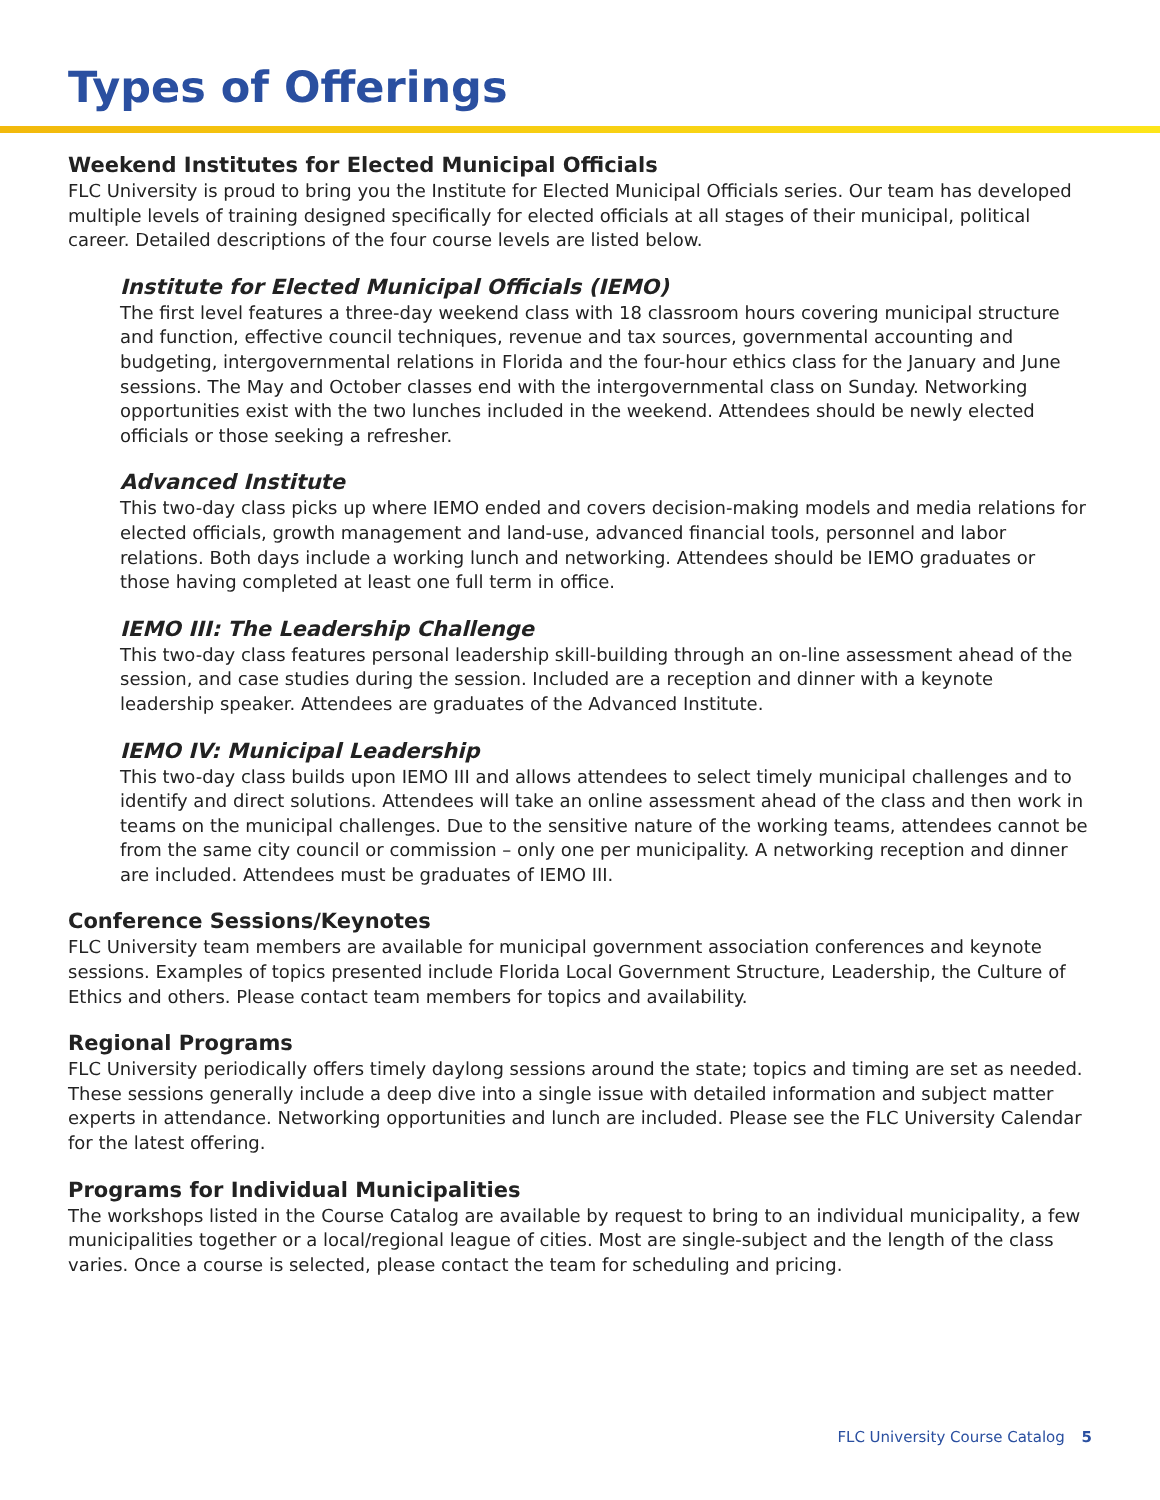Types of Offerings
Weekend Institutes for Elected Municipal Officials
FLC University is proud to bring you the Institute for Elected Municipal Officials series. Our team has developed multiple levels of training designed specifically for elected officials at all stages of their municipal, political career. Detailed descriptions of the four course levels are listed below.
Institute for Elected Municipal Officials (IEMO)
The first level features a three-day weekend class with 18 classroom hours covering municipal structure and function, effective council techniques, revenue and tax sources, governmental accounting and budgeting, intergovernmental relations in Florida and the four-hour ethics class for the January and June sessions. The May and October classes end with the intergovernmental class on Sunday. Networking opportunities exist with the two lunches included in the weekend. Attendees should be newly elected officials or those seeking a refresher.
Advanced Institute
This two-day class picks up where IEMO ended and covers decision-making models and media relations for elected officials, growth management and land-use, advanced financial tools, personnel and labor relations. Both days include a working lunch and networking. Attendees should be IEMO graduates or those having completed at least one full term in office.
IEMO III: The Leadership Challenge
This two-day class features personal leadership skill-building through an on-line assessment ahead of the session, and case studies during the session. Included are a reception and dinner with a keynote leadership speaker. Attendees are graduates of the Advanced Institute.
IEMO IV: Municipal Leadership
This two-day class builds upon IEMO III and allows attendees to select timely municipal challenges and to identify and direct solutions. Attendees will take an online assessment ahead of the class and then work in teams on the municipal challenges. Due to the sensitive nature of the working teams, attendees cannot be from the same city council or commission – only one per municipality. A networking reception and dinner are included. Attendees must be graduates of IEMO III.
Conference Sessions/Keynotes
FLC University team members are available for municipal government association conferences and keynote sessions. Examples of topics presented include Florida Local Government Structure, Leadership, the Culture of Ethics and others. Please contact team members for topics and availability.
Regional Programs
FLC University periodically offers timely daylong sessions around the state; topics and timing are set as needed. These sessions generally include a deep dive into a single issue with detailed information and subject matter experts in attendance. Networking opportunities and lunch are included. Please see the FLC University Calendar for the latest offering.
Programs for Individual Municipalities
The workshops listed in the Course Catalog are available by request to bring to an individual municipality, a few municipalities together or a local/regional league of cities. Most are single-subject and the length of the class varies. Once a course is selected, please contact the team for scheduling and pricing.
FLC University Course Catalog 5